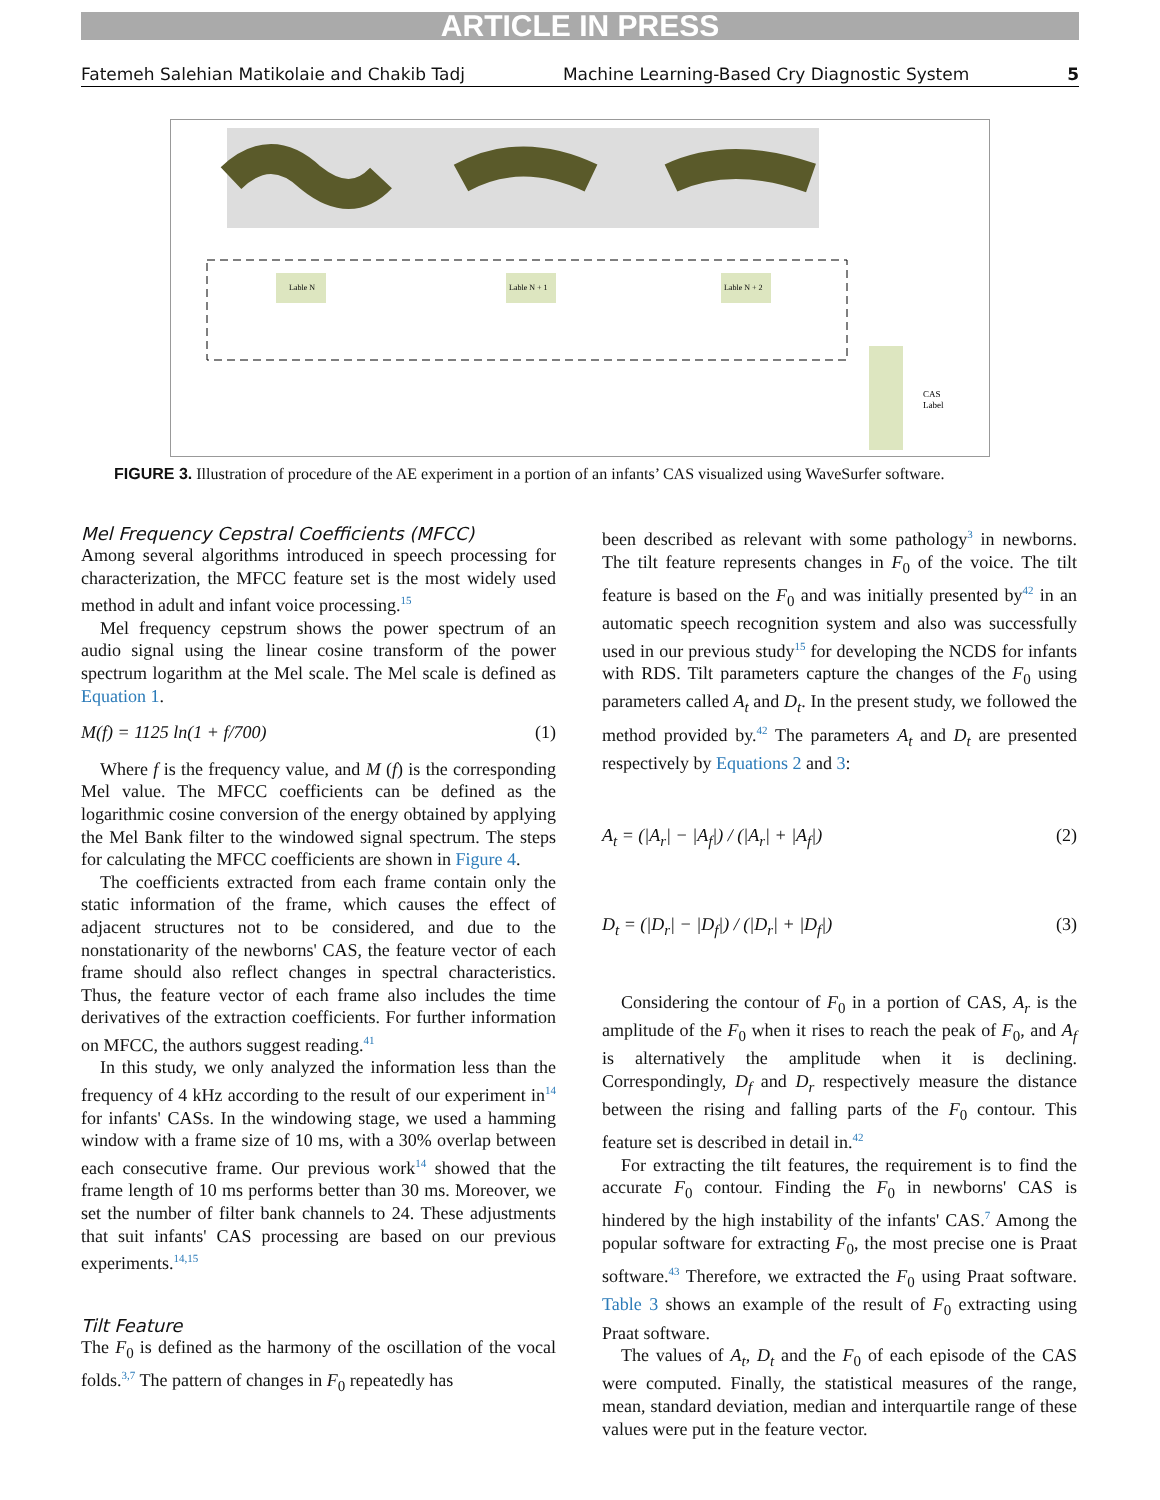ARTICLE IN PRESS
Fatemeh Salehian Matikolaie and Chakib Tadj Machine Learning-Based Cry Diagnostic System 5
Lable N
Lable N + 1
Lable N + 2
CAS
Label
FIGURE 3. Illustration of procedure of the AE experiment in a portion of an infants’ CAS visualized using WaveSurfer software.
Mel Frequency Cepstral Coefficients (MFCC)
Among several algorithms introduced in speech processing for characterization, the MFCC feature set is the most widely used method in adult and infant voice processing.<sup>15</sup>
Mel frequency cepstrum shows the power spectrum of an audio signal using the linear cosine transform of the power spectrum logarithm at the Mel scale. The Mel scale is defined as Equation 1.
M(f) = 1125 ln(1 + f/700) (1)
Where f is the frequency value, and M (f) is the corresponding Mel value. The MFCC coefficients can be defined as the logarithmic cosine conversion of the energy obtained by applying the Mel Bank filter to the windowed signal spectrum. The steps for calculating the MFCC coefficients are shown in Figure 4.
The coefficients extracted from each frame contain only the static information of the frame, which causes the effect of adjacent structures not to be considered, and due to the nonstationarity of the newborns' CAS, the feature vector of each frame should also reflect changes in spectral characteristics. Thus, the feature vector of each frame also includes the time derivatives of the extraction coefficients. For further information on MFCC, the authors suggest reading.<sup>41</sup>
In this study, we only analyzed the information less than the frequency of 4 kHz according to the result of our experiment in<sup>14</sup> for infants' CASs. In the windowing stage, we used a hamming window with a frame size of 10 ms, with a 30% overlap between each consecutive frame. Our previous work<sup>14</sup> showed that the frame length of 10 ms performs better than 30 ms. Moreover, we set the number of filter bank channels to 24. These adjustments that suit infants' CAS processing are based on our previous experiments.<sup>14,15</sup>
Tilt Feature
The F<sub>0</sub> is defined as the harmony of the oscillation of the vocal folds.<sup>3,7</sup> The pattern of changes in F<sub>0</sub> repeatedly has
been described as relevant with some pathology<sup>3</sup> in newborns. The tilt feature represents changes in F<sub>0</sub> of the voice. The tilt feature is based on the F<sub>0</sub> and was initially presented by<sup>42</sup> in an automatic speech recognition system and also was successfully used in our previous study<sup>15</sup> for developing the NCDS for infants with RDS. Tilt parameters capture the changes of the F<sub>0</sub> using parameters called A<sub>t</sub> and D<sub>t</sub>. In the present study, we followed the method provided by.<sup>42</sup> The parameters A<sub>t</sub> and D<sub>t</sub> are presented respectively by Equations 2 and 3:
A<sub>t</sub> = (|A<sub>r</sub>| − |A<sub>f</sub>|) / (|A<sub>r</sub>| + |A<sub>f</sub>|) (2)
D<sub>t</sub> = (|D<sub>r</sub>| − |D<sub>f</sub>|) / (|D<sub>r</sub>| + |D<sub>f</sub>|) (3)
Considering the contour of F<sub>0</sub> in a portion of CAS, A<sub>r</sub> is the amplitude of the F<sub>0</sub> when it rises to reach the peak of F<sub>0</sub>, and A<sub>f</sub> is alternatively the amplitude when it is declining. Correspondingly, D<sub>f</sub> and D<sub>r</sub> respectively measure the distance between the rising and falling parts of the F<sub>0</sub> contour. This feature set is described in detail in.<sup>42</sup>
For extracting the tilt features, the requirement is to find the accurate F<sub>0</sub> contour. Finding the F<sub>0</sub> in newborns' CAS is hindered by the high instability of the infants' CAS.<sup>7</sup> Among the popular software for extracting F<sub>0</sub>, the most precise one is Praat software.<sup>43</sup> Therefore, we extracted the F<sub>0</sub> using Praat software. Table 3 shows an example of the result of F<sub>0</sub> extracting using Praat software.
The values of A<sub>t</sub>, D<sub>t</sub> and the F<sub>0</sub> of each episode of the CAS were computed. Finally, the statistical measures of the range, mean, standard deviation, median and interquartile range of these values were put in the feature vector.